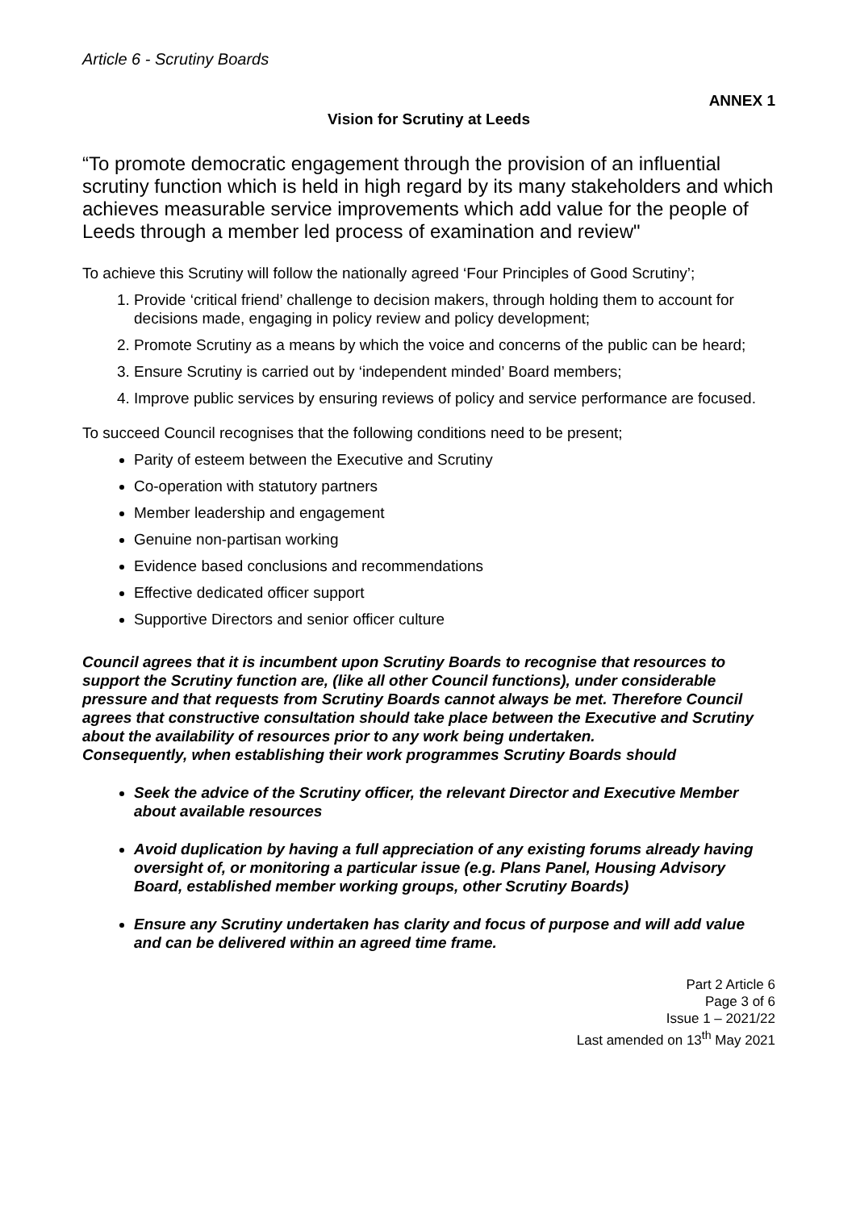Article 6 - Scrutiny Boards
ANNEX 1
Vision for Scrutiny at Leeds
“To promote democratic engagement through the provision of an influential scrutiny function which is held in high regard by its many stakeholders and which achieves measurable service improvements which add value for the people of Leeds through a member led process of examination and review"
To achieve this Scrutiny will follow the nationally agreed ‘Four Principles of Good Scrutiny’;
1. Provide ‘critical friend’ challenge to decision makers, through holding them to account for decisions made, engaging in policy review and policy development;
2. Promote Scrutiny as a means by which the voice and concerns of the public can be heard;
3. Ensure Scrutiny is carried out by ‘independent minded’ Board members;
4. Improve public services by ensuring reviews of policy and service performance are focused.
To succeed Council recognises that the following conditions need to be present;
Parity of esteem between the Executive and Scrutiny
Co-operation with statutory partners
Member leadership and engagement
Genuine non-partisan working
Evidence based conclusions and recommendations
Effective dedicated officer support
Supportive Directors and senior officer culture
Council agrees that it is incumbent upon Scrutiny Boards to recognise that resources to support the Scrutiny function are, (like all other Council functions), under considerable pressure and that requests from Scrutiny Boards cannot always be met. Therefore Council agrees that constructive consultation should take place between the Executive and Scrutiny about the availability of resources prior to any work being undertaken.
Consequently, when establishing their work programmes Scrutiny Boards should
Seek the advice of the Scrutiny officer, the relevant Director and Executive Member about available resources
Avoid duplication by having a full appreciation of any existing forums already having oversight of, or monitoring a particular issue (e.g. Plans Panel, Housing Advisory Board, established member working groups, other Scrutiny Boards)
Ensure any Scrutiny undertaken has clarity and focus of purpose and will add value and can be delivered within an agreed time frame.
Part 2 Article 6
Page 3 of 6
Issue 1 – 2021/22
Last amended on 13<sup>th</sup> May 2021